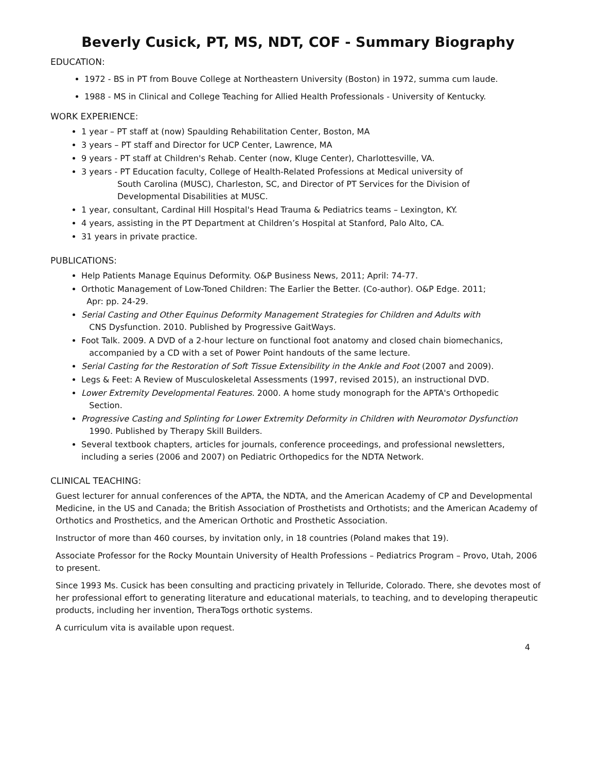Beverly Cusick, PT, MS, NDT, COF - Summary Biography
EDUCATION:
1972 - BS in PT from Bouve College at Northeastern University (Boston) in 1972, summa cum laude.
1988 - MS in Clinical and College Teaching for Allied Health Professionals - University of Kentucky.
WORK EXPERIENCE:
1 year – PT staff at (now) Spaulding Rehabilitation Center, Boston, MA
3 years – PT staff and Director for UCP Center, Lawrence, MA
9 years - PT staff at Children's Rehab. Center (now, Kluge Center), Charlottesville, VA.
3 years - PT Education faculty, College of Health-Related Professions at Medical university of
South Carolina (MUSC), Charleston, SC, and Director of PT Services for the Division of
Developmental Disabilities at MUSC.
1 year, consultant, Cardinal Hill Hospital's Head Trauma & Pediatrics teams – Lexington, KY.
4 years, assisting in the PT Department at Children’s Hospital at Stanford, Palo Alto, CA.
31 years in private practice.
PUBLICATIONS:
Help Patients Manage Equinus Deformity. O&P Business News, 2011; April: 74-77.
Orthotic Management of Low-Toned Children: The Earlier the Better. (Co-author). O&P Edge. 2011;
Apr: pp. 24-29.
Serial Casting and Other Equinus Deformity Management Strategies for Children and Adults with
CNS Dysfunction. 2010. Published by Progressive GaitWays.
Foot Talk. 2009. A DVD of a 2-hour lecture on functional foot anatomy and closed chain biomechanics,
accompanied by a CD with a set of Power Point handouts of the same lecture.
Serial Casting for the Restoration of Soft Tissue Extensibility in the Ankle and Foot (2007 and 2009).
Legs & Feet: A Review of Musculoskeletal Assessments (1997, revised 2015), an instructional DVD.
Lower Extremity Developmental Features. 2000. A home study monograph for the APTA's Orthopedic
Section.
Progressive Casting and Splinting for Lower Extremity Deformity in Children with Neuromotor Dysfunction
1990. Published by Therapy Skill Builders.
Several textbook chapters, articles for journals, conference proceedings, and professional newsletters,
including a series (2006 and 2007) on Pediatric Orthopedics for the NDTA Network.
CLINICAL TEACHING:
Guest lecturer for annual conferences of the APTA, the NDTA, and the American Academy of CP and Developmental Medicine, in the US and Canada; the British Association of Prosthetists and Orthotists; and the American Academy of Orthotics and Prosthetics, and the American Orthotic and Prosthetic Association.
Instructor of more than 460 courses, by invitation only, in 18 countries (Poland makes that 19).
Associate Professor for the Rocky Mountain University of Health Professions – Pediatrics Program – Provo, Utah, 2006 to present.
Since 1993 Ms. Cusick has been consulting and practicing privately in Telluride, Colorado. There, she devotes most of her professional effort to generating literature and educational materials, to teaching, and to developing therapeutic products, including her invention, TheraTogs orthotic systems.
A curriculum vita is available upon request.
4